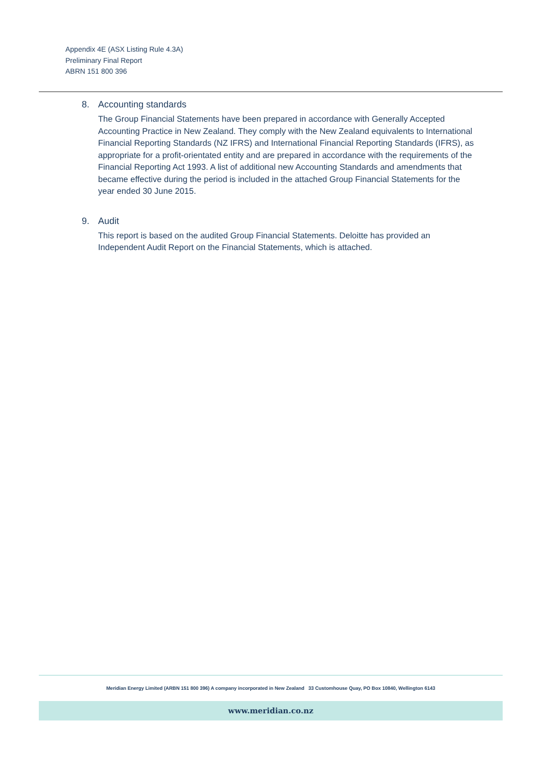Appendix 4E (ASX Listing Rule 4.3A)
Preliminary Final Report
ABRN 151 800 396
8. Accounting standards
The Group Financial Statements have been prepared in accordance with Generally Accepted Accounting Practice in New Zealand. They comply with the New Zealand equivalents to International Financial Reporting Standards (NZ IFRS) and International Financial Reporting Standards (IFRS), as appropriate for a profit-orientated entity and are prepared in accordance with the requirements of the Financial Reporting Act 1993. A list of additional new Accounting Standards and amendments that became effective during the period is included in the attached Group Financial Statements for the year ended 30 June 2015.
9. Audit
This report is based on the audited Group Financial Statements. Deloitte has provided an Independent Audit Report on the Financial Statements, which is attached.
Meridian Energy Limited (ARBN 151 800 396) A company incorporated in New Zealand 33 Customhouse Quay, PO Box 10840, Wellington 6143
www.meridian.co.nz